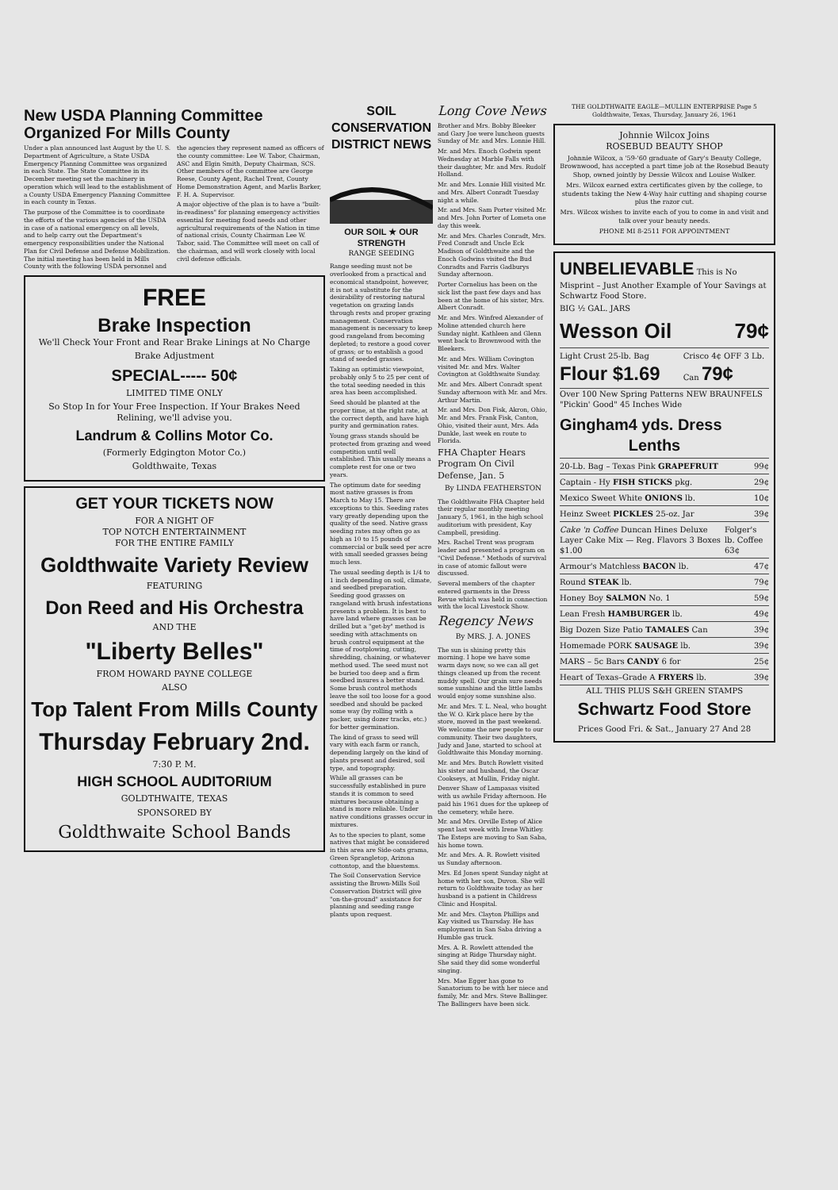New USDA Planning Committee Organized For Mills County
Under a plan announced last August by the U. S. Department of Agriculture, a State USDA Emergency Planning Committee was organized in each State. The State Committee in its December meeting set the machinery in operation which will lead to the establishment of a County USDA Emergency Planning Committee in each county in Texas.
The purpose of the Committee is to coordinate the efforts of the various agencies of the USDA in case of a national emergency on all levels, and to help carry out the Department's emergency responsibilities under the National Plan for Civil Defense and Defense Mobilization. The initial meeting has been held in Mills County with the following USDA personnel and the agencies they represent named as officers of the county committee: Lee W. Tabor, Chairman, ASC and Elgin Smith, Deputy Chairman, SCS. Other members of the committee are George Reese, County Agent, Rachel Trent, County Home Demonstration Agent, and Marlis Barker, F. H. A. Supervisor.
A major objective of the plan is to have a "built-in-readiness" for planning emergency activities essential for meeting food needs and other agricultural requirements of the Nation in time of national crisis, County Chairman Lee W. Tabor, said. The Committee will meet on call of the chairman, and will work closely with local civil defense officials.
FREE
Brake Inspection
We'll Check Your Front and Rear Brake Linings at No Charge
Brake Adjustment
SPECIAL----- 50¢
LIMITED TIME ONLY
So Stop In for Your Free Inspection. If Your Brakes Need Relining, we'll advise you.
Landrum & Collins Motor Co.
(Formerly Edgington Motor Co.)
Goldthwaite, Texas
GET YOUR TICKETS NOW
FOR A NIGHT OF
TOP NOTCH ENTERTAINMENT
FOR THE ENTIRE FAMILY
Goldthwaite Variety Review
FEATURING
Don Reed and His Orchestra
AND THE
"Liberty Belles"
FROM HOWARD PAYNE COLLEGE
ALSO
Top Talent From Mills County
Thursday February 2nd.
7:30 P. M.
HIGH SCHOOL AUDITORIUM
GOLDTHWAITE, TEXAS
SPONSORED BY
Goldthwaite School Bands
SOIL CONSERVATION DISTRICT NEWS
OUR SOIL ★ OUR STRENGTH
RANGE SEEDING
Range seeding must not be overlooked from a practical and economical standpoint, however, it is not a substitute for the desirability of restoring natural vegetation on grazing lands through rests and proper grazing management. Conservation management is necessary to keep good rangeland from becoming depleted; to restore a good cover of grass; or to establish a good stand of seeded grasses.
Taking an optimistic viewpoint, probably only 5 to 25 per cent of the total seeding needed in this area has been accomplished.
Seed should be planted at the proper time, at the right rate, at the correct depth, and have high purity and germination rates.
Young grass stands should be protected from grazing and weed competition until well established. This usually means a complete rest for one or two years.
The optimum date for seeding most native grasses is from March to May 15. There are exceptions to this. Seeding rates vary greatly depending upon the quality of the seed. Native grass seeding rates may often go as high as 10 to 15 pounds of commercial or bulk seed per acre with small seeded grasses being much less.
The usual seeding depth is 1/4 to 1 inch depending on soil, climate, and seedbed preparation. Seeding good grasses on rangeland with brush infestations presents a problem. It is best to have land where grasses can be drilled but a "get-by" method is seeding with attachments on brush control equipment at the time of rootplowing, cutting, shredding, chaining, or whatever method used. The seed must not be buried too deep and a firm seedbed insures a better stand. Some brush control methods leave the soil too loose for a good seedbed and should be packed some way (by rolling with a packer, using dozer tracks, etc.) for better germination.
The kind of grass to seed will vary with each farm or ranch, depending largely on the kind of plants present and desired, soil type, and topography.
While all grasses can be successfully established in pure stands it is common to seed mixtures because obtaining a stand is more reliable. Under native conditions grasses occur in mixtures.
As to the species to plant, some natives that might be considered in this area are Side-oats grama, Green Sprangletop, Arizona cottontop, and the bluestems.
The Soil Conservation Service assisting the Brown-Mills Soil Conservation District will give "on-the-ground" assistance for planning and seeding range plants upon request.
Long Cove News
Brother and Mrs. Bobby Bleeker and Gary Joe were luncheon guests Sunday of Mr. and Mrs. Lonnie Hill.
Mr. and Mrs. Enoch Godwin spent Wednesday at Marble Falls with their daughter, Mr. and Mrs. Rudolf Holland.
Mr. and Mrs. Lonnie Hill visited Mr. and Mrs. Albert Conradt Tuesday night a while.
Mr. and Mrs. Sam Porter visited Mr. and Mrs. John Porter of Lometa one day this week.
Mr. and Mrs. Charles Conradt, Mrs. Fred Conradt and Uncle Eck Madison of Goldthwaite and the Enoch Godwins visited the Bud Conradts and Farris Gadburys Sunday afternoon.
Porter Cornelius has been on the sick list the past few days and has been at the home of his sister, Mrs. Albert Conradt.
Mr. and Mrs. Winfred Alexander of Moline attended church here Sunday night. Kathleen and Glenn went back to Brownwood with the Bleekers.
Mr. and Mrs. William Covington visited Mr. and Mrs. Walter Covington at Goldthwaite Sunday.
Mr. and Mrs. Albert Conradt spent Sunday afternoon with Mr. and Mrs. Arthur Martin.
Mr. and Mrs. Don Fisk, Akron, Ohio, Mr. and Mrs. Frank Fisk, Canton, Ohio, visited their aunt, Mrs. Ada Dunkle, last week en route to Florida.
FHA Chapter Hears Program On Civil Defense, Jan. 5
By LINDA FEATHERSTON
The Goldthwaite FHA Chapter held their regular monthly meeting January 5, 1961, in the high school auditorium with president, Kay Campbell, presiding.
Mrs. Rachel Trent was program leader and presented a program on "Civil Defense." Methods of survival in case of atomic fallout were discussed.
Several members of the chapter entered garments in the Dress Revue which was held in connection with the local Livestock Show.
Regency News
By MRS. J. A. JONES
The sun is shining pretty this morning. I hope we have some warm days now, so we can all get things cleaned up from the recent muddy spell. Our grain sure needs some sunshine and the little lambs would enjoy some sunshine also.
Mr. and Mrs. T. L. Neal, who bought the W. O. Kirk place here by the store, moved in the past weekend. We welcome the new people to our community. Their two daughters, Judy and Jane, started to school at Goldthwaite this Monday morning.
Mr. and Mrs. Butch Rowlett visited his sister and husband, the Oscar Cookseys, at Mullin, Friday night.
Denver Shaw of Lampasas visited with us awhile Friday afternoon. He paid his 1961 dues for the upkeep of the cemetery, while here.
Mr. and Mrs. Orville Estep of Alice spent last week with Irene Whitley. The Esteps are moving to San Saba, his home town.
Mr. and Mrs. A. R. Rowlett visited us Sunday afternoon.
Mrs. Ed Jones spent Sunday night at home with her son, Duvon. She will return to Goldthwaite today as her husband is a patient in Childress Clinic and Hospital.
Mr. and Mrs. Clayton Phillips and Kay visited us Thursday. He has employment in San Saba driving a Humble gas truck.
Mrs. A. R. Rowlett attended the singing at Ridge Thursday night. She said they did some wonderful singing.
Mrs. Mae Egger has gone to Sanatorium to be with her niece and family, Mr. and Mrs. Steve Ballinger. The Ballingers have been sick.
THE GOLDTHWAITE EAGLE—MULLIN ENTERPRISE Page 5
Goldthwaite, Texas, Thursday, January 26, 1961
Johnnie Wilcox Joins
ROSEBUD BEAUTY SHOP
Johnnie Wilcox, a '59-'60 graduate of Gary's Beauty College, Brownwood, has accepted a part time job at the Rosebud Beauty Shop, owned jointly by Dessie Wilcox and Louise Walker.
Mrs. Wilcox earned extra certificates given by the college, to students taking the New 4-Way hair cutting and shaping course plus the razor cut.
Mrs. Wilcox wishes to invite each of you to come in and visit and talk over your beauty needs.
PHONE MI 8-2511 FOR APPOINTMENT
UNBELIEVABLE This is No Misprint – Just Another Example of Your Savings at Schwartz Food Store.
BIG ½ GAL. JARS
Wesson Oil 79¢
Light Crust 25-lb. Bag Flour $1.69 Crisco 4¢ OFF 3 Lb. Can 79¢
Over 100 New Spring Patterns NEW BRAUNFELS "Pickin' Good" 45 Inches Wide
Gingham 4 yds. Dress Lenths
20-Lb. Bag – Texas Pink GRAPEFRUIT 99¢
Captain - Hy FISH STICKS pkg. 29¢
Mexico Sweet White ONIONS lb. 10¢
Heinz Sweet PICKLES 25-oz. Jar 39¢
Cake 'n Coffee Duncan Hines Deluxe Layer Cake Mix — Reg. Flavors 3 Boxes $1.00 Folger's lb. Coffee 63¢
Armour's Matchless BACON lb. 47¢
Round STEAK lb. 79¢
Honey Boy SALMON No. 1 59¢
Lean Fresh HAMBURGER lb. 49¢
Big Dozen Size Patio TAMALES Can 39¢
Homemade PORK SAUSAGE lb. 39¢
MARS – 5c Bars CANDY 6 for 25¢
Heart of Texas–Grade A FRYERS lb. 39¢
ALL THIS PLUS S&H GREEN STAMPS
Schwartz Food Store
Prices Good Fri. & Sat., January 27 And 28